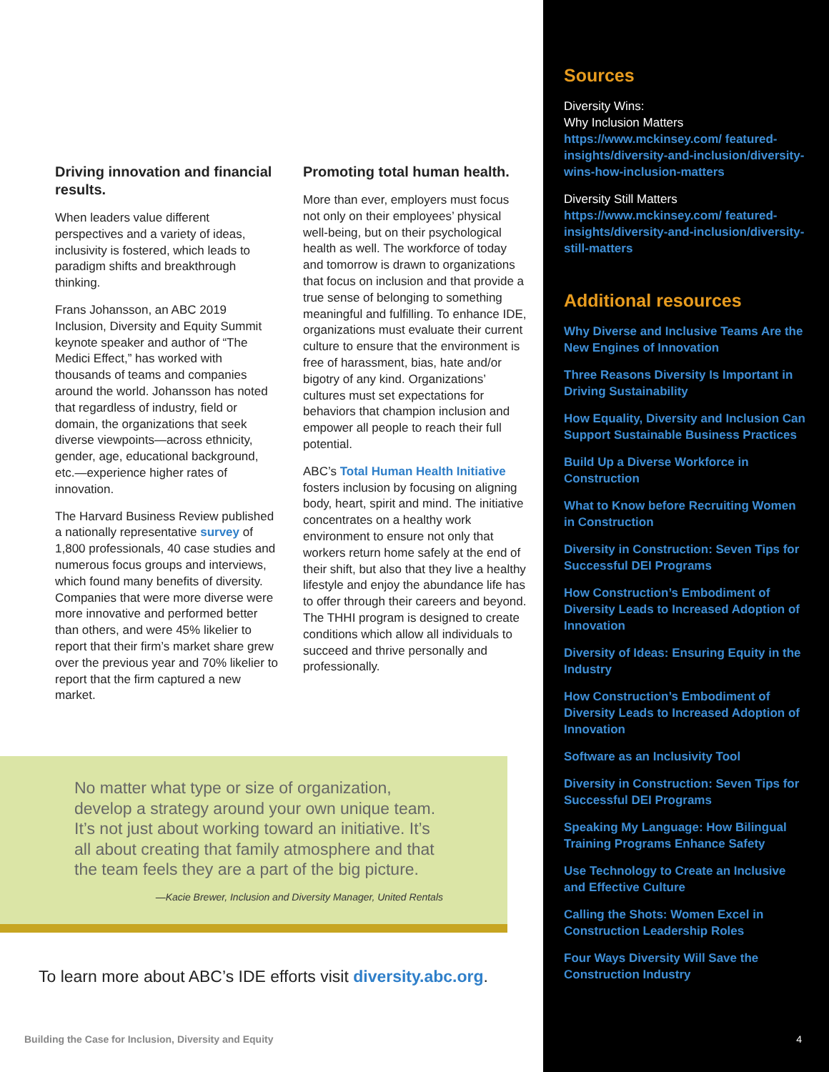Driving innovation and financial results.
When leaders value different perspectives and a variety of ideas, inclusivity is fostered, which leads to paradigm shifts and breakthrough thinking.
Frans Johansson, an ABC 2019 Inclusion, Diversity and Equity Summit keynote speaker and author of “The Medici Effect,” has worked with thousands of teams and companies around the world. Johansson has noted that regardless of industry, field or domain, the organizations that seek diverse viewpoints—across ethnicity, gender, age, educational background, etc.—experience higher rates of innovation.
The Harvard Business Review published a nationally representative survey of 1,800 professionals, 40 case studies and numerous focus groups and interviews, which found many benefits of diversity. Companies that were more diverse were more innovative and performed better than others, and were 45% likelier to report that their firm’s market share grew over the previous year and 70% likelier to report that the firm captured a new market.
Promoting total human health.
More than ever, employers must focus not only on their employees’ physical well-being, but on their psychological health as well. The workforce of today and tomorrow is drawn to organizations that focus on inclusion and that provide a true sense of belonging to something meaningful and fulfilling. To enhance IDE, organizations must evaluate their current culture to ensure that the environment is free of harassment, bias, hate and/or bigotry of any kind. Organizations’ cultures must set expectations for behaviors that champion inclusion and empower all people to reach their full potential.
ABC’s Total Human Health Initiative fosters inclusion by focusing on aligning body, heart, spirit and mind. The initiative concentrates on a healthy work environment to ensure not only that workers return home safely at the end of their shift, but also that they live a healthy lifestyle and enjoy the abundance life has to offer through their careers and beyond. The THHI program is designed to create conditions which allow all individuals to succeed and thrive personally and professionally.
No matter what type or size of organization, develop a strategy around your own unique team. It’s not just about working toward an initiative. It’s all about creating that family atmosphere and that the team feels they are a part of the big picture.
—Kacie Brewer, Inclusion and Diversity Manager, United Rentals
To learn more about ABC’s IDE efforts visit diversity.abc.org.
Building the Case for Inclusion, Diversity and Equity
Sources
Diversity Wins:
Why Inclusion Matters
https://www.mckinsey.com/ featured-insights/diversity-and-inclusion/diversity-wins-how-inclusion-matters
Diversity Still Matters
https://www.mckinsey.com/ featured-insights/diversity-and-inclusion/diversity-still-matters
Additional resources
Why Diverse and Inclusive Teams Are the New Engines of Innovation
Three Reasons Diversity Is Important in Driving Sustainability
How Equality, Diversity and Inclusion Can Support Sustainable Business Practices
Build Up a Diverse Workforce in Construction
What to Know before Recruiting Women in Construction
Diversity in Construction: Seven Tips for Successful DEI Programs
How Construction’s Embodiment of Diversity Leads to Increased Adoption of Innovation
Diversity of Ideas: Ensuring Equity in the Industry
How Construction’s Embodiment of Diversity Leads to Increased Adoption of Innovation
Software as an Inclusivity Tool
Diversity in Construction: Seven Tips for Successful DEI Programs
Speaking My Language: How Bilingual Training Programs Enhance Safety
Use Technology to Create an Inclusive and Effective Culture
Calling the Shots: Women Excel in Construction Leadership Roles
Four Ways Diversity Will Save the Construction Industry
4